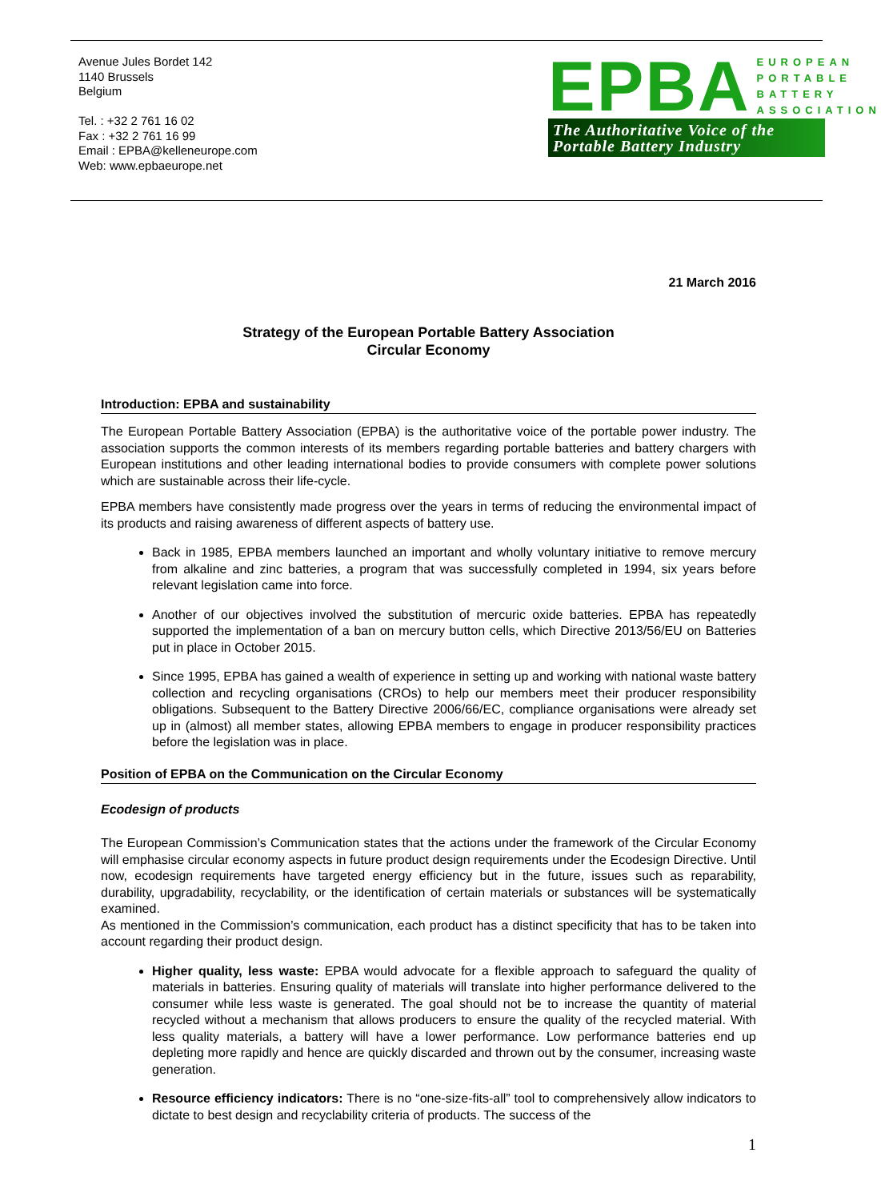Avenue Jules Bordet 142
1140 Brussels
Belgium
Tel. : +32 2 761 16 02
Fax : +32 2 761 16 99
Email : EPBA@kelleneurope.com
Web: www.epbaeurope.net
EPBA EUROPEAN
PORTABLE
BATTERY
ASSOCIATION
The Authoritative Voice of the
Portable Battery Industry
21 March 2016
Strategy of the European Portable Battery Association
Circular Economy
Introduction: EPBA and sustainability
The European Portable Battery Association (EPBA) is the authoritative voice of the portable power industry. The association supports the common interests of its members regarding portable batteries and battery chargers with European institutions and other leading international bodies to provide consumers with complete power solutions which are sustainable across their life-cycle.
EPBA members have consistently made progress over the years in terms of reducing the environmental impact of its products and raising awareness of different aspects of battery use.
Back in 1985, EPBA members launched an important and wholly voluntary initiative to remove mercury from alkaline and zinc batteries, a program that was successfully completed in 1994, six years before relevant legislation came into force.
Another of our objectives involved the substitution of mercuric oxide batteries. EPBA has repeatedly supported the implementation of a ban on mercury button cells, which Directive 2013/56/EU on Batteries put in place in October 2015.
Since 1995, EPBA has gained a wealth of experience in setting up and working with national waste battery collection and recycling organisations (CROs) to help our members meet their producer responsibility obligations. Subsequent to the Battery Directive 2006/66/EC, compliance organisations were already set up in (almost) all member states, allowing EPBA members to engage in producer responsibility practices before the legislation was in place.
Position of EPBA on the Communication on the Circular Economy
Ecodesign of products
The European Commission’s Communication states that the actions under the framework of the Circular Economy will emphasise circular economy aspects in future product design requirements under the Ecodesign Directive. Until now, ecodesign requirements have targeted energy efficiency but in the future, issues such as reparability, durability, upgradability, recyclability, or the identification of certain materials or substances will be systematically examined.
As mentioned in the Commission’s communication, each product has a distinct specificity that has to be taken into account regarding their product design.
Higher quality, less waste: EPBA would advocate for a flexible approach to safeguard the quality of materials in batteries. Ensuring quality of materials will translate into higher performance delivered to the consumer while less waste is generated. The goal should not be to increase the quantity of material recycled without a mechanism that allows producers to ensure the quality of the recycled material. With less quality materials, a battery will have a lower performance. Low performance batteries end up depleting more rapidly and hence are quickly discarded and thrown out by the consumer, increasing waste generation.
Resource efficiency indicators: There is no “one-size-fits-all” tool to comprehensively allow indicators to dictate to best design and recyclability criteria of products. The success of the
1